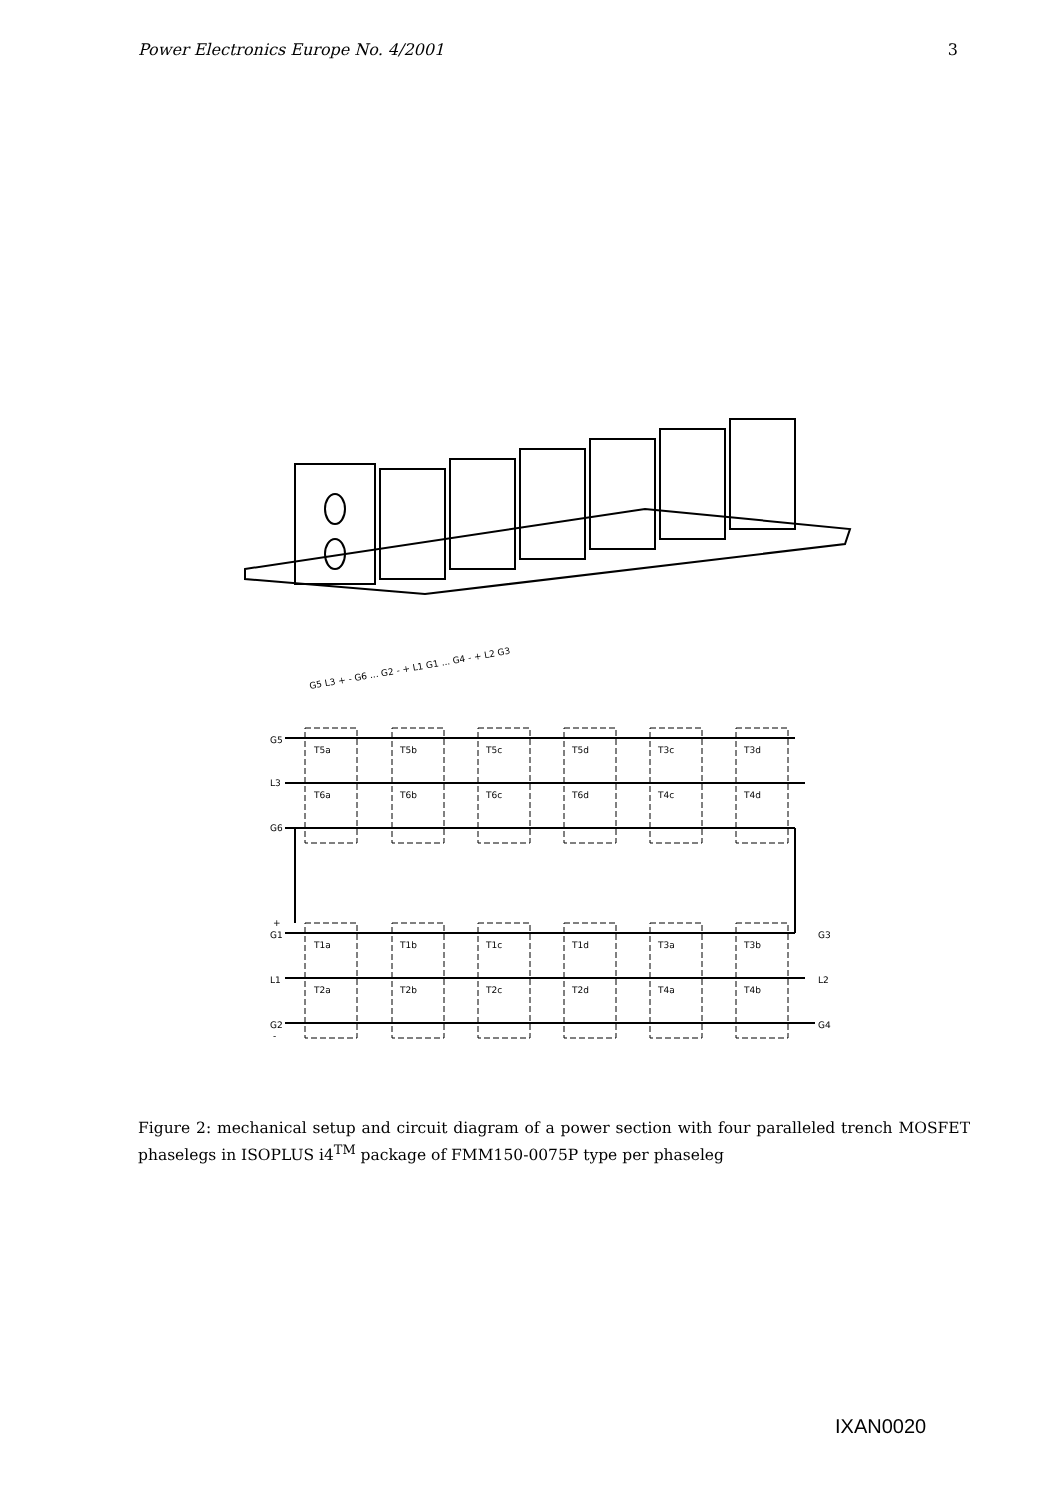Power Electronics Europe No. 4/2001 3
G5 L3 + - G6 ... G2 - + L1 G1 ... G4 - + L2 G3
G5
L3
G6
+
G1
L1
G2
-
T5a
T5b
T5c
T5d
T3c
T3d
T6a
T6b
T6c
T6d
T4c
T4d
T1a
T1b
T1c
T1d
T3a
T3b
T2a
T2b
T2c
T2d
T4a
T4b
G3
L2
G4
Figure 2: mechanical setup and circuit diagram of a power section with four paralleled trench MOSFET phaselegs in ISOPLUS i4<sup>TM</sup> package of FMM150-0075P type per phaseleg
IXAN0020